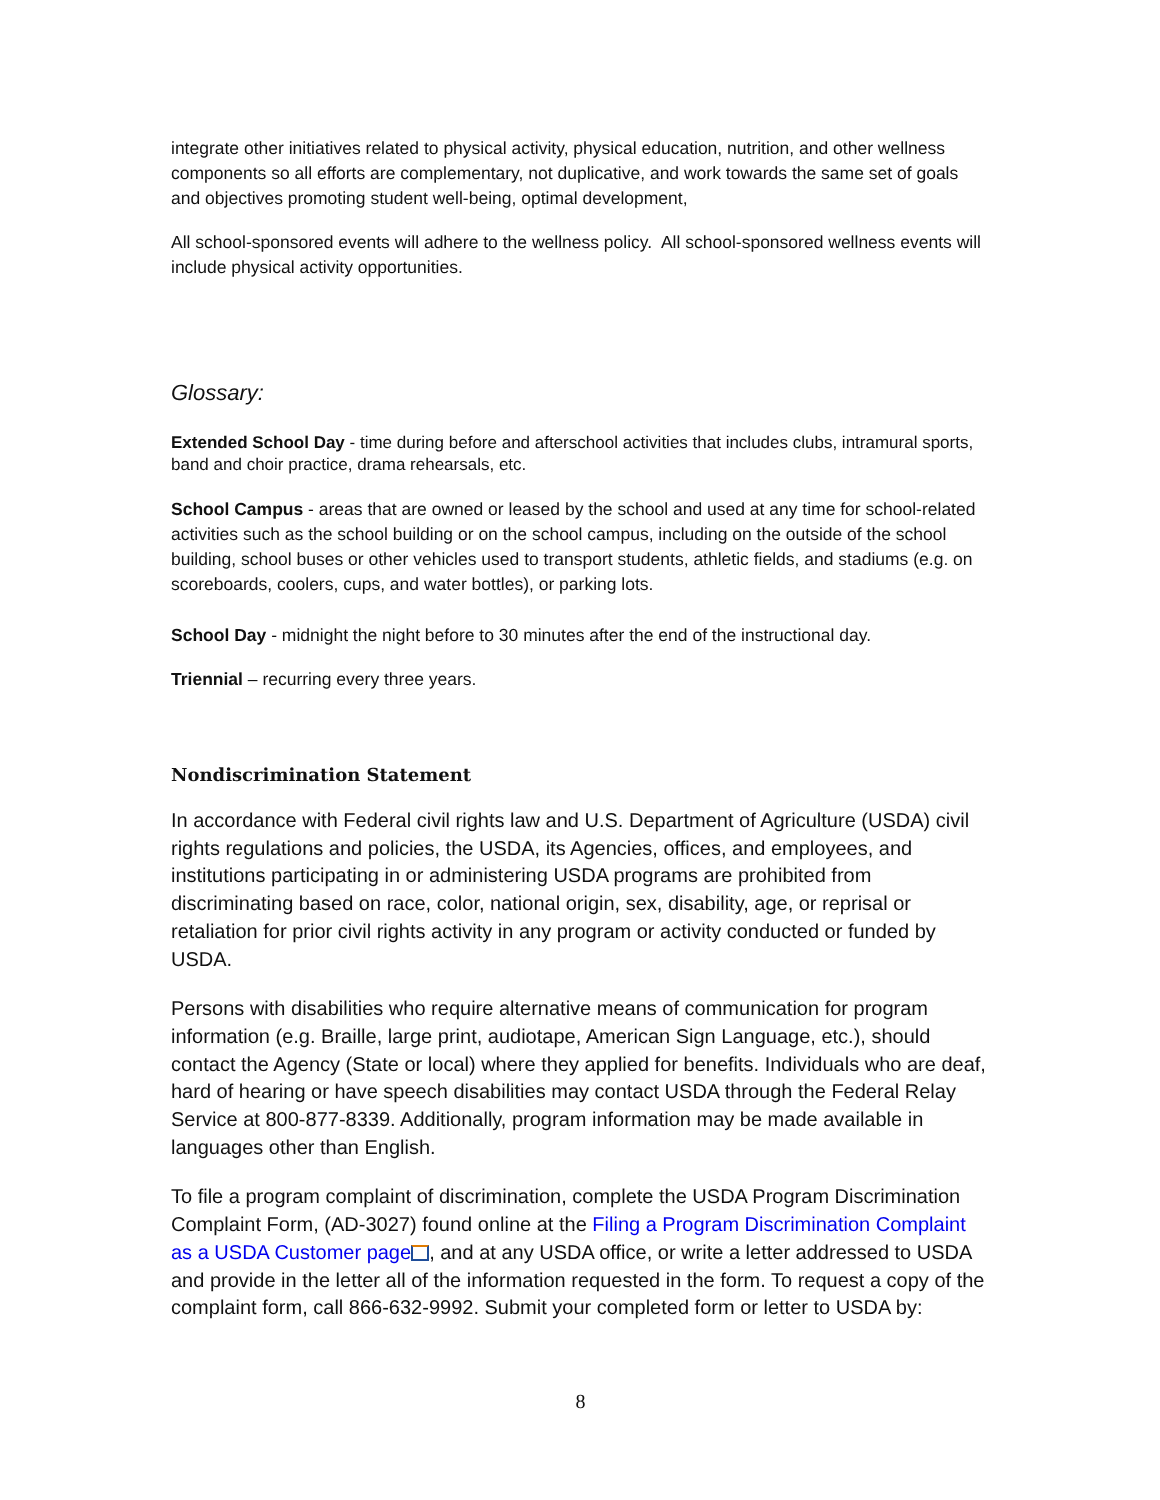integrate other initiatives related to physical activity, physical education, nutrition, and other wellness components so all efforts are complementary, not duplicative, and work towards the same set of goals and objectives promoting student well-being, optimal development,
All school-sponsored events will adhere to the wellness policy. All school-sponsored wellness events will include physical activity opportunities.
Glossary:
Extended School Day - time during before and afterschool activities that includes clubs, intramural sports, band and choir practice, drama rehearsals, etc.
School Campus - areas that are owned or leased by the school and used at any time for school-related activities such as the school building or on the school campus, including on the outside of the school building, school buses or other vehicles used to transport students, athletic fields, and stadiums (e.g. on scoreboards, coolers, cups, and water bottles), or parking lots.
School Day - midnight the night before to 30 minutes after the end of the instructional day.
Triennial – recurring every three years.
Nondiscrimination Statement
In accordance with Federal civil rights law and U.S. Department of Agriculture (USDA) civil rights regulations and policies, the USDA, its Agencies, offices, and employees, and institutions participating in or administering USDA programs are prohibited from discriminating based on race, color, national origin, sex, disability, age, or reprisal or retaliation for prior civil rights activity in any program or activity conducted or funded by USDA.
Persons with disabilities who require alternative means of communication for program information (e.g. Braille, large print, audiotape, American Sign Language, etc.), should contact the Agency (State or local) where they applied for benefits. Individuals who are deaf, hard of hearing or have speech disabilities may contact USDA through the Federal Relay Service at 800-877-8339. Additionally, program information may be made available in languages other than English.
To file a program complaint of discrimination, complete the USDA Program Discrimination Complaint Form, (AD-3027) found online at the Filing a Program Discrimination Complaint as a USDA Customer page , and at any USDA office, or write a letter addressed to USDA and provide in the letter all of the information requested in the form. To request a copy of the complaint form, call 866-632-9992. Submit your completed form or letter to USDA by:
8